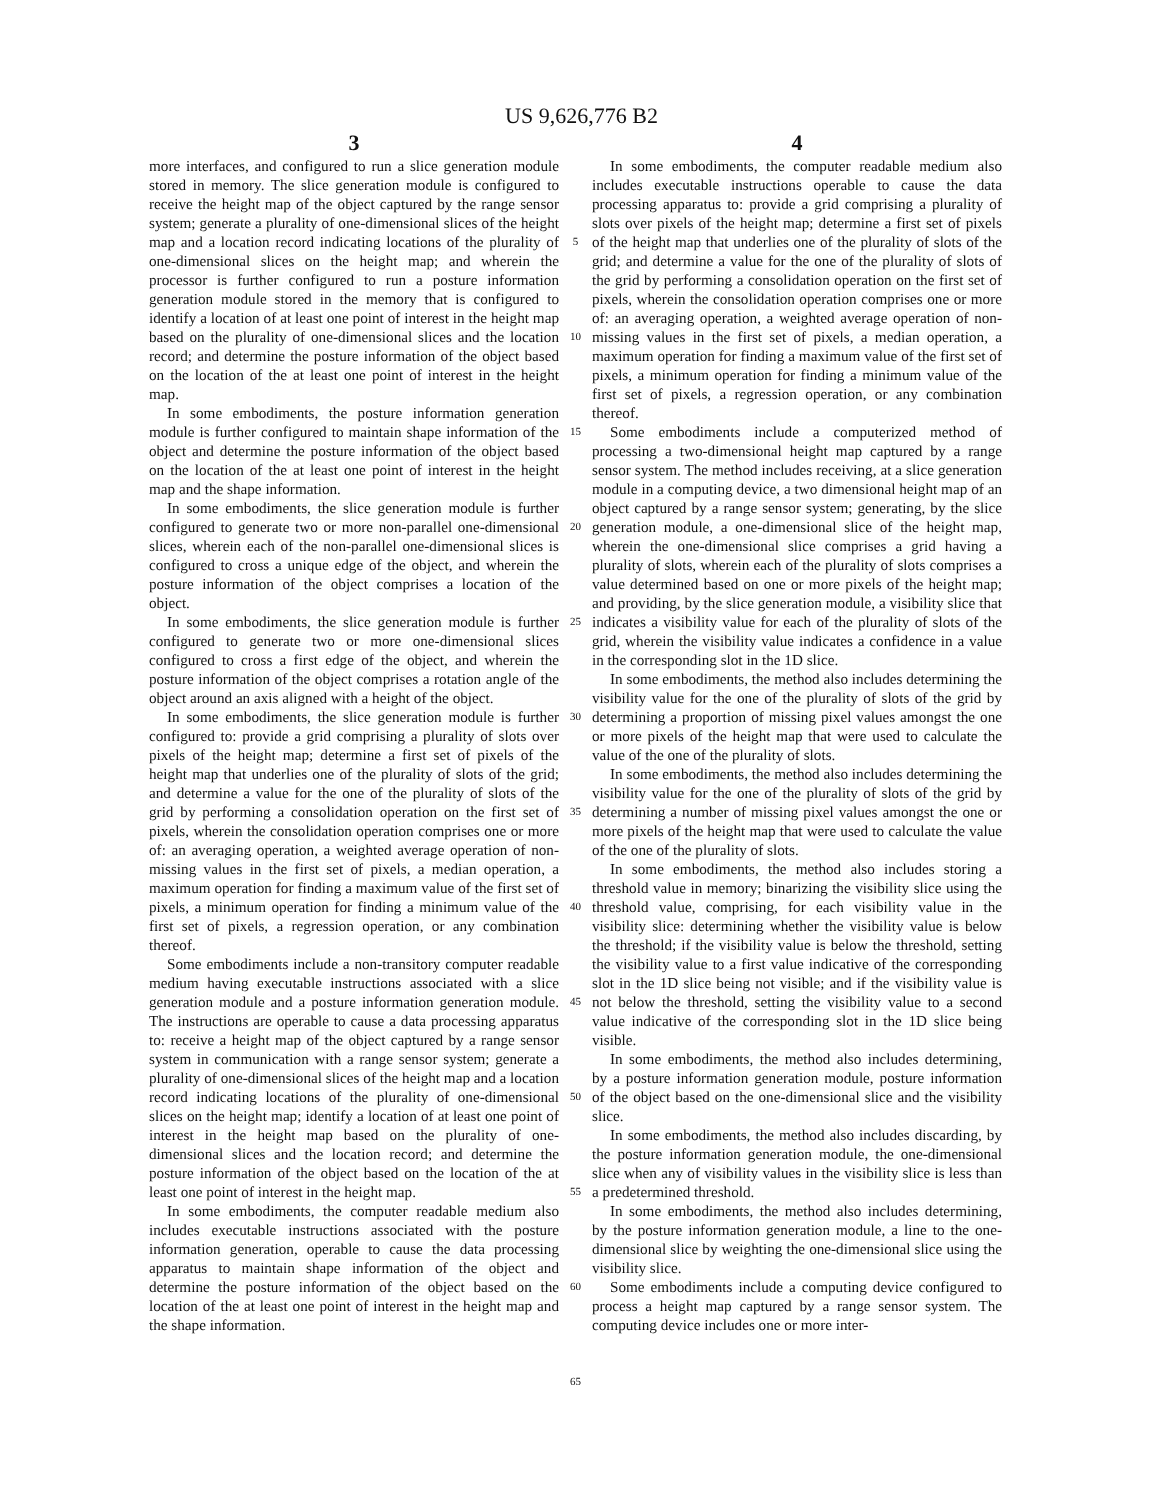US 9,626,776 B2
3 4
more interfaces, and configured to run a slice generation module stored in memory. The slice generation module is configured to receive the height map of the object captured by the range sensor system; generate a plurality of one-dimensional slices of the height map and a location record indicating locations of the plurality of one-dimensional slices on the height map; and wherein the processor is further configured to run a posture information generation module stored in the memory that is configured to identify a location of at least one point of interest in the height map based on the plurality of one-dimensional slices and the location record; and determine the posture information of the object based on the location of the at least one point of interest in the height map.
In some embodiments, the posture information generation module is further configured to maintain shape information of the object and determine the posture information of the object based on the location of the at least one point of interest in the height map and the shape information.
In some embodiments, the slice generation module is further configured to generate two or more non-parallel one-dimensional slices, wherein each of the non-parallel one-dimensional slices is configured to cross a unique edge of the object, and wherein the posture information of the object comprises a location of the object.
In some embodiments, the slice generation module is further configured to generate two or more one-dimensional slices configured to cross a first edge of the object, and wherein the posture information of the object comprises a rotation angle of the object around an axis aligned with a height of the object.
In some embodiments, the slice generation module is further configured to: provide a grid comprising a plurality of slots over pixels of the height map; determine a first set of pixels of the height map that underlies one of the plurality of slots of the grid; and determine a value for the one of the plurality of slots of the grid by performing a consolidation operation on the first set of pixels, wherein the consolidation operation comprises one or more of: an averaging operation, a weighted average operation of non-missing values in the first set of pixels, a median operation, a maximum operation for finding a maximum value of the first set of pixels, a minimum operation for finding a minimum value of the first set of pixels, a regression operation, or any combination thereof.
Some embodiments include a non-transitory computer readable medium having executable instructions associated with a slice generation module and a posture information generation module. The instructions are operable to cause a data processing apparatus to: receive a height map of the object captured by a range sensor system in communication with a range sensor system; generate a plurality of one-dimensional slices of the height map and a location record indicating locations of the plurality of one-dimensional slices on the height map; identify a location of at least one point of interest in the height map based on the plurality of one-dimensional slices and the location record; and determine the posture information of the object based on the location of the at least one point of interest in the height map.
In some embodiments, the computer readable medium also includes executable instructions associated with the posture information generation, operable to cause the data processing apparatus to maintain shape information of the object and determine the posture information of the object based on the location of the at least one point of interest in the height map and the shape information.
5
10
15
20
25
30
35
40
45
50
55
60
65
In some embodiments, the computer readable medium also includes executable instructions operable to cause the data processing apparatus to: provide a grid comprising a plurality of slots over pixels of the height map; determine a first set of pixels of the height map that underlies one of the plurality of slots of the grid; and determine a value for the one of the plurality of slots of the grid by performing a consolidation operation on the first set of pixels, wherein the consolidation operation comprises one or more of: an averaging operation, a weighted average operation of non-missing values in the first set of pixels, a median operation, a maximum operation for finding a maximum value of the first set of pixels, a minimum operation for finding a minimum value of the first set of pixels, a regression operation, or any combination thereof.
Some embodiments include a computerized method of processing a two-dimensional height map captured by a range sensor system. The method includes receiving, at a slice generation module in a computing device, a two dimensional height map of an object captured by a range sensor system; generating, by the slice generation module, a one-dimensional slice of the height map, wherein the one-dimensional slice comprises a grid having a plurality of slots, wherein each of the plurality of slots comprises a value determined based on one or more pixels of the height map; and providing, by the slice generation module, a visibility slice that indicates a visibility value for each of the plurality of slots of the grid, wherein the visibility value indicates a confidence in a value in the corresponding slot in the 1D slice.
In some embodiments, the method also includes determining the visibility value for the one of the plurality of slots of the grid by determining a proportion of missing pixel values amongst the one or more pixels of the height map that were used to calculate the value of the one of the plurality of slots.
In some embodiments, the method also includes determining the visibility value for the one of the plurality of slots of the grid by determining a number of missing pixel values amongst the one or more pixels of the height map that were used to calculate the value of the one of the plurality of slots.
In some embodiments, the method also includes storing a threshold value in memory; binarizing the visibility slice using the threshold value, comprising, for each visibility value in the visibility slice: determining whether the visibility value is below the threshold; if the visibility value is below the threshold, setting the visibility value to a first value indicative of the corresponding slot in the 1D slice being not visible; and if the visibility value is not below the threshold, setting the visibility value to a second value indicative of the corresponding slot in the 1D slice being visible.
In some embodiments, the method also includes determining, by a posture information generation module, posture information of the object based on the one-dimensional slice and the visibility slice.
In some embodiments, the method also includes discarding, by the posture information generation module, the one-dimensional slice when any of visibility values in the visibility slice is less than a predetermined threshold.
In some embodiments, the method also includes determining, by the posture information generation module, a line to the one-dimensional slice by weighting the one-dimensional slice using the visibility slice.
Some embodiments include a computing device configured to process a height map captured by a range sensor system. The computing device includes one or more inter-